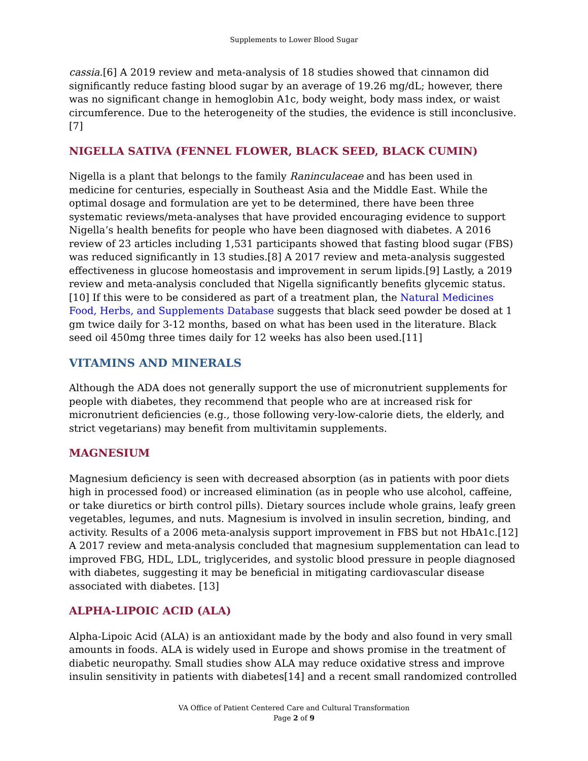Supplements to Lower Blood Sugar
cassia.[6] A 2019 review and meta-analysis of 18 studies showed that cinnamon did significantly reduce fasting blood sugar by an average of 19.26 mg/dL; however, there was no significant change in hemoglobin A1c, body weight, body mass index, or waist circumference. Due to the heterogeneity of the studies, the evidence is still inconclusive.[7]
NIGELLA SATIVA (FENNEL FLOWER, BLACK SEED, BLACK CUMIN)
Nigella is a plant that belongs to the family Raninculaceae and has been used in medicine for centuries, especially in Southeast Asia and the Middle East. While the optimal dosage and formulation are yet to be determined, there have been three systematic reviews/meta-analyses that have provided encouraging evidence to support Nigella’s health benefits for people who have been diagnosed with diabetes. A 2016 review of 23 articles including 1,531 participants showed that fasting blood sugar (FBS) was reduced significantly in 13 studies.[8] A 2017 review and meta-analysis suggested effectiveness in glucose homeostasis and improvement in serum lipids.[9] Lastly, a 2019 review and meta-analysis concluded that Nigella significantly benefits glycemic status.[10] If this were to be considered as part of a treatment plan, the Natural Medicines Food, Herbs, and Supplements Database suggests that black seed powder be dosed at 1 gm twice daily for 3-12 months, based on what has been used in the literature. Black seed oil 450mg three times daily for 12 weeks has also been used.[11]
VITAMINS AND MINERALS
Although the ADA does not generally support the use of micronutrient supplements for people with diabetes, they recommend that people who are at increased risk for micronutrient deficiencies (e.g., those following very-low-calorie diets, the elderly, and strict vegetarians) may benefit from multivitamin supplements.
MAGNESIUM
Magnesium deficiency is seen with decreased absorption (as in patients with poor diets high in processed food) or increased elimination (as in people who use alcohol, caffeine, or take diuretics or birth control pills). Dietary sources include whole grains, leafy green vegetables, legumes, and nuts. Magnesium is involved in insulin secretion, binding, and activity. Results of a 2006 meta-analysis support improvement in FBS but not HbA1c.[12] A 2017 review and meta-analysis concluded that magnesium supplementation can lead to improved FBG, HDL, LDL, triglycerides, and systolic blood pressure in people diagnosed with diabetes, suggesting it may be beneficial in mitigating cardiovascular disease associated with diabetes. [13]
ALPHA-LIPOIC ACID (ALA)
Alpha-Lipoic Acid (ALA) is an antioxidant made by the body and also found in very small amounts in foods. ALA is widely used in Europe and shows promise in the treatment of diabetic neuropathy. Small studies show ALA may reduce oxidative stress and improve insulin sensitivity in patients with diabetes[14] and a recent small randomized controlled
VA Office of Patient Centered Care and Cultural Transformation
Page 2 of 9